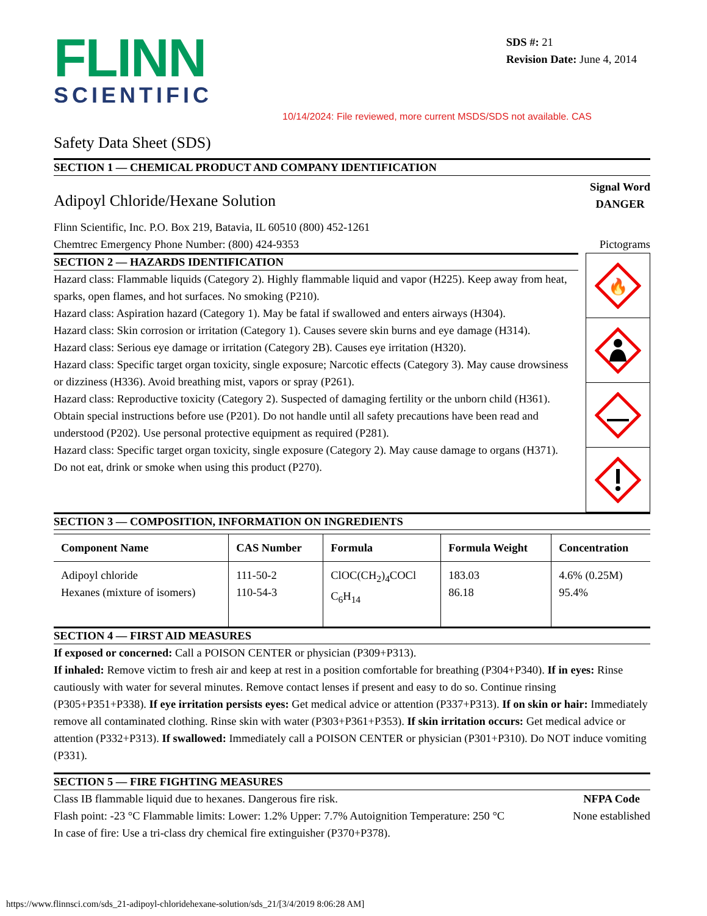FLINN
SCIENTIFIC
SDS #: 21
Revision Date: June 4, 2014
10/14/2024: File reviewed, more current MSDS/SDS not available. CAS
Safety Data Sheet (SDS)
SECTION 1 — CHEMICAL PRODUCT AND COMPANY IDENTIFICATION
Adipoyl Chloride/Hexane Solution
Signal Word
DANGER
Flinn Scientific, Inc. P.O. Box 219, Batavia, IL 60510 (800) 452-1261
Chemtrec Emergency Phone Number: (800) 424-9353
Pictograms
SECTION 2 — HAZARDS IDENTIFICATION
Hazard class: Flammable liquids (Category 2). Highly flammable liquid and vapor (H225). Keep away from heat, sparks, open flames, and hot surfaces. No smoking (P210).
Hazard class: Aspiration hazard (Category 1). May be fatal if swallowed and enters airways (H304).
Hazard class: Skin corrosion or irritation (Category 1). Causes severe skin burns and eye damage (H314).
Hazard class: Serious eye damage or irritation (Category 2B). Causes eye irritation (H320).
Hazard class: Specific target organ toxicity, single exposure; Narcotic effects (Category 3). May cause drowsiness or dizziness (H336). Avoid breathing mist, vapors or spray (P261).
Hazard class: Reproductive toxicity (Category 2). Suspected of damaging fertility or the unborn child (H361). Obtain special instructions before use (P201). Do not handle until all safety precautions have been read and understood (P202). Use personal protective equipment as required (P281).
Hazard class: Specific target organ toxicity, single exposure (Category 2). May cause damage to organs (H371).
Do not eat, drink or smoke when using this product (P270).
🔥
SECTION 3 — COMPOSITION, INFORMATION ON INGREDIENTS
| Component Name | CAS Number | Formula | Formula Weight | Concentration |
| --- | --- | --- | --- | --- |
| Adipoyl chloride Hexanes (mixture of isomers) | 111-50-2 110-54-3 | ClOC(CH<sub>2</sub>)<sub>4</sub>COCl C<sub>6</sub>H<sub>14</sub> | 183.03 86.18 | 4.6% (0.25M) 95.4% |
SECTION 4 — FIRST AID MEASURES
If exposed or concerned: Call a POISON CENTER or physician (P309+P313).
If inhaled: Remove victim to fresh air and keep at rest in a position comfortable for breathing (P304+P340). If in eyes: Rinse cautiously with water for several minutes. Remove contact lenses if present and easy to do so. Continue rinsing (P305+P351+P338). If eye irritation persists eyes: Get medical advice or attention (P337+P313). If on skin or hair: Immediately remove all contaminated clothing. Rinse skin with water (P303+P361+P353). If skin irritation occurs: Get medical advice or attention (P332+P313). If swallowed: Immediately call a POISON CENTER or physician (P301+P310). Do NOT induce vomiting (P331).
SECTION 5 — FIRE FIGHTING MEASURES
Class IB flammable liquid due to hexanes. Dangerous fire risk.
Flash point: -23 °C Flammable limits: Lower: 1.2% Upper: 7.7% Autoignition Temperature: 250 °C
In case of fire: Use a tri-class dry chemical fire extinguisher (P370+P378).
NFPA Code
None established
https://www.flinnsci.com/sds_21-adipoyl-chloridehexane-solution/sds_21/[3/4/2019 8:06:28 AM]